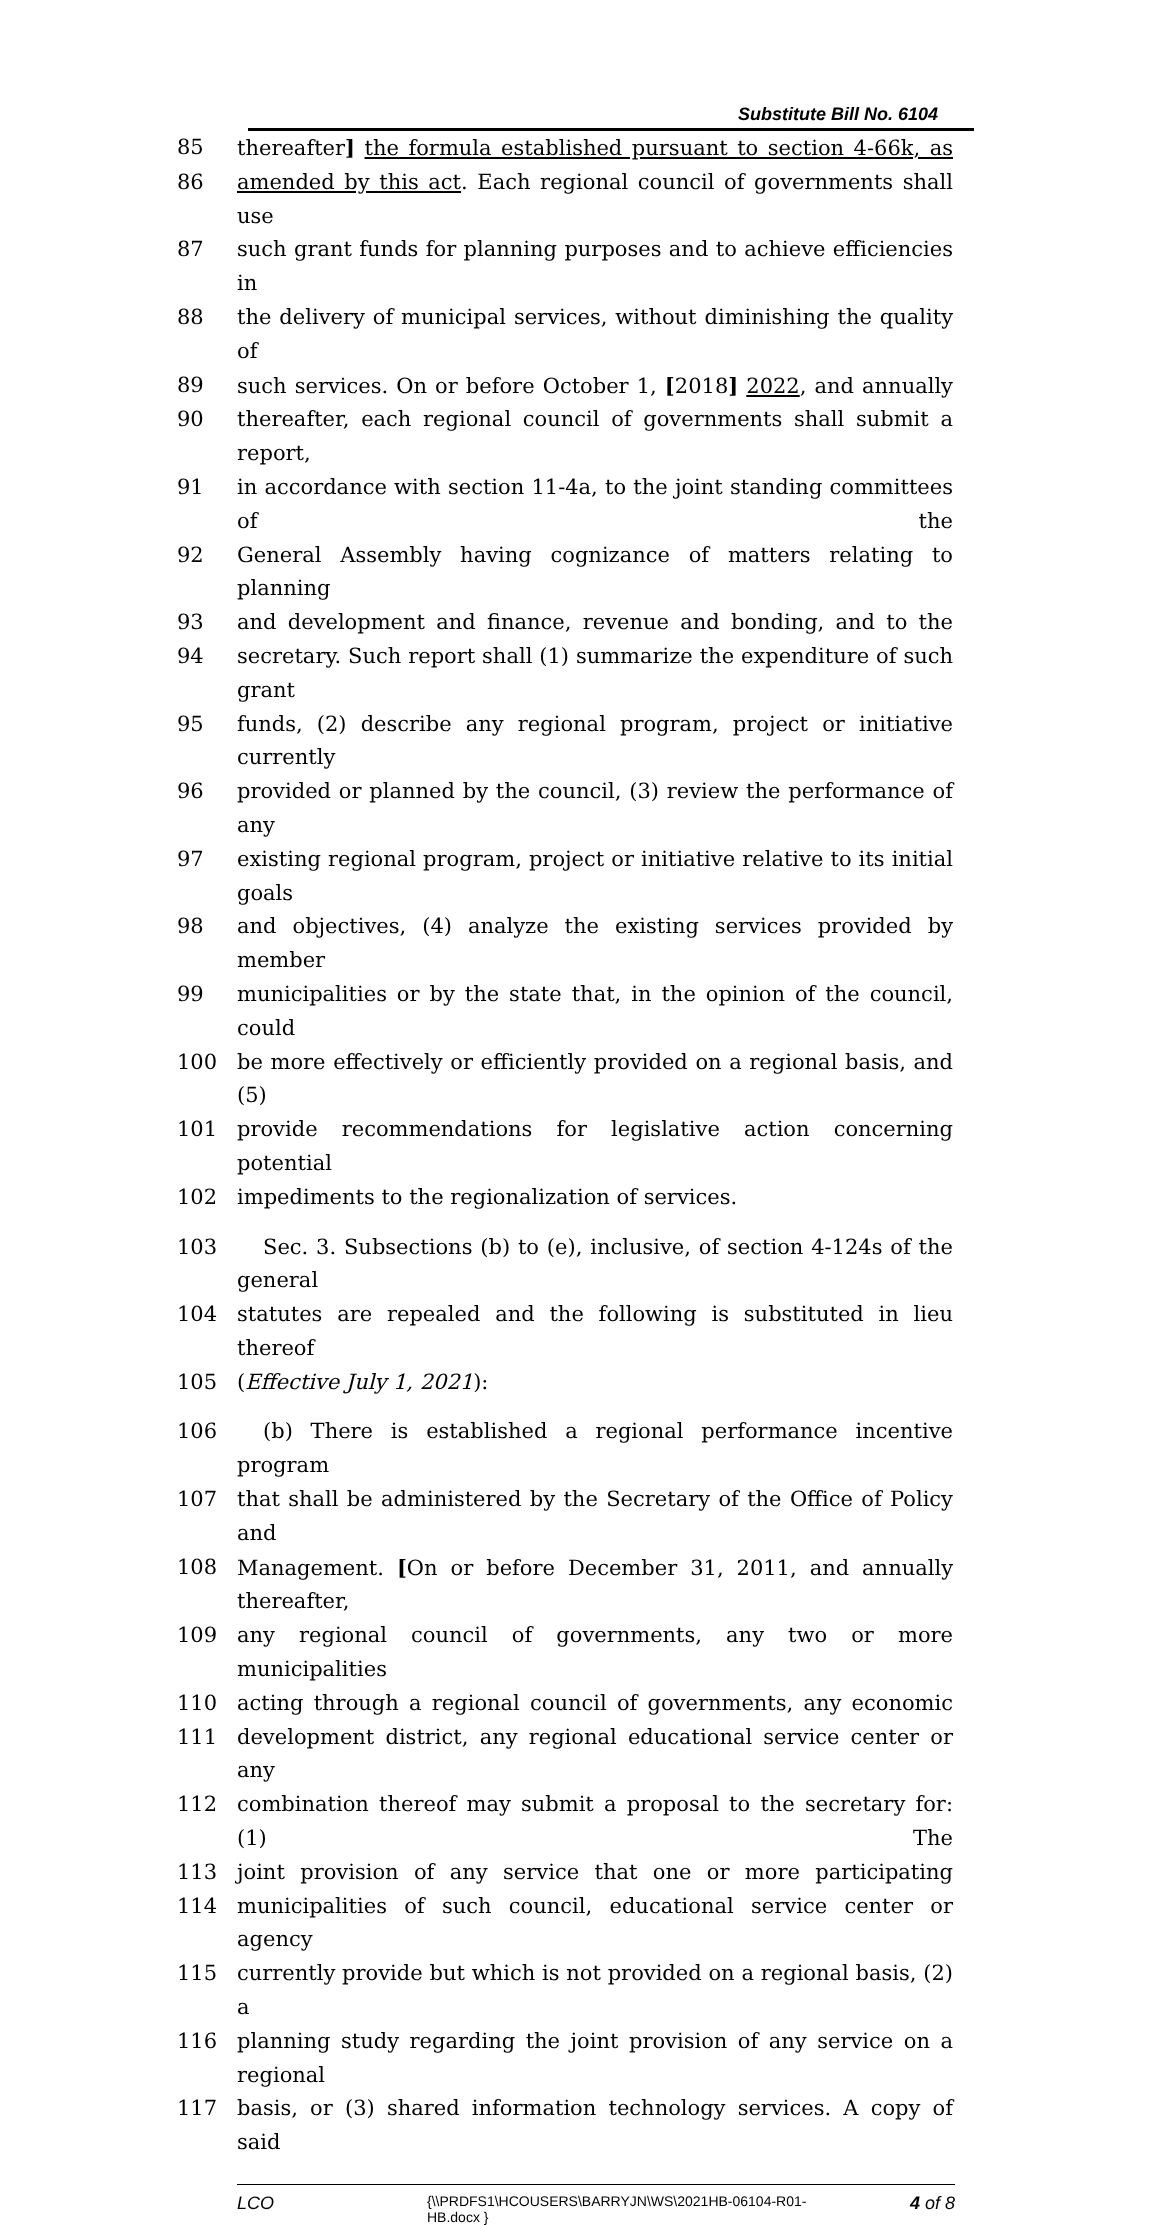Substitute Bill No. 6104
85 thereafter] the formula established pursuant to section 4-66k, as
86 amended by this act. Each regional council of governments shall use
87 such grant funds for planning purposes and to achieve efficiencies in
88 the delivery of municipal services, without diminishing the quality of
89 such services. On or before October 1, [2018] 2022, and annually
90 thereafter, each regional council of governments shall submit a report,
91 in accordance with section 11-4a, to the joint standing committees of the
92 General Assembly having cognizance of matters relating to planning
93 and development and finance, revenue and bonding, and to the
94 secretary. Such report shall (1) summarize the expenditure of such grant
95 funds, (2) describe any regional program, project or initiative currently
96 provided or planned by the council, (3) review the performance of any
97 existing regional program, project or initiative relative to its initial goals
98 and objectives, (4) analyze the existing services provided by member
99 municipalities or by the state that, in the opinion of the council, could
100 be more effectively or efficiently provided on a regional basis, and (5)
101 provide recommendations for legislative action concerning potential
102 impediments to the regionalization of services.
103 Sec. 3. Subsections (b) to (e), inclusive, of section 4-124s of the general
104 statutes are repealed and the following is substituted in lieu thereof
105 (Effective July 1, 2021):
106 (b) There is established a regional performance incentive program
107 that shall be administered by the Secretary of the Office of Policy and
108 Management. [On or before December 31, 2011, and annually thereafter,
109 any regional council of governments, any two or more municipalities
110 acting through a regional council of governments, any economic
111 development district, any regional educational service center or any
112 combination thereof may submit a proposal to the secretary for: (1) The
113 joint provision of any service that one or more participating
114 municipalities of such council, educational service center or agency
115 currently provide but which is not provided on a regional basis, (2) a
116 planning study regarding the joint provision of any service on a regional
117 basis, or (3) shared information technology services. A copy of said
LCO {\\PRDFS1\HCOUSERS\BARRYJN\WS\2021HB-06104-R01-HB.docx } 4 of 8